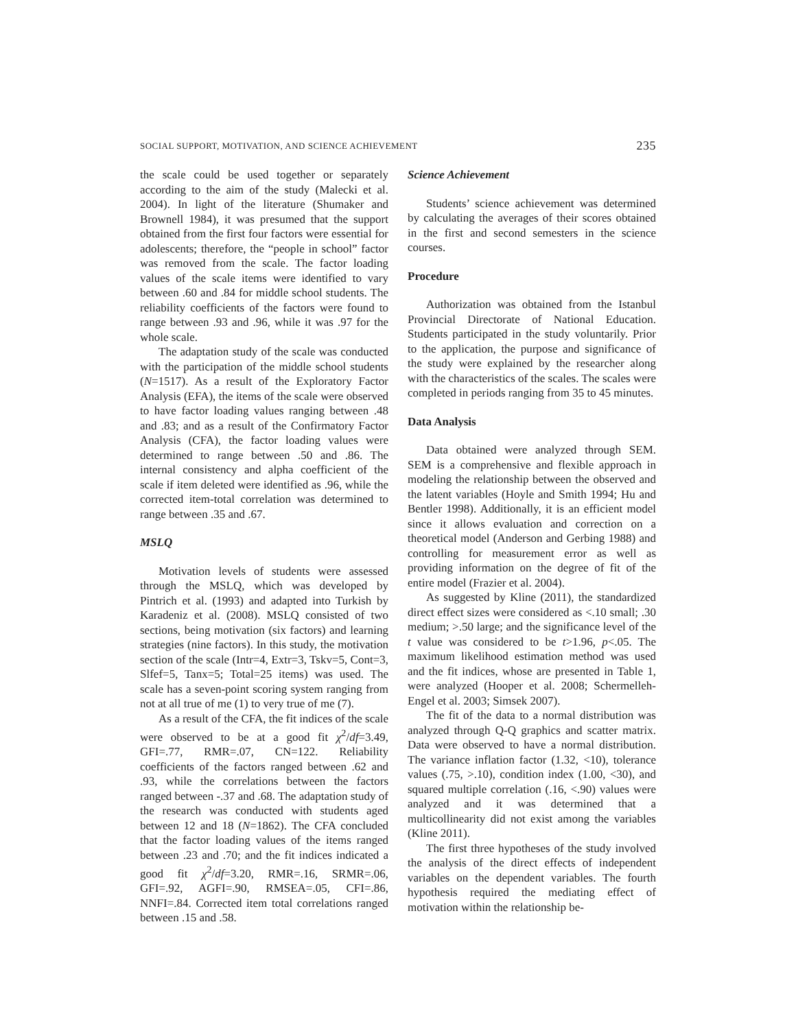SOCIAL SUPPORT, MOTIVATION, AND SCIENCE ACHIEVEMENT 235
the scale could be used together or separately according to the aim of the study (Malecki et al. 2004). In light of the literature (Shumaker and Brownell 1984), it was presumed that the support obtained from the first four factors were essential for adolescents; therefore, the “people in school” factor was removed from the scale. The factor loading values of the scale items were identified to vary between .60 and .84 for middle school students. The reliability coefficients of the factors were found to range between .93 and .96, while it was .97 for the whole scale.
The adaptation study of the scale was conducted with the participation of the middle school students (N=1517). As a result of the Exploratory Factor Analysis (EFA), the items of the scale were observed to have factor loading values ranging between .48 and .83; and as a result of the Confirmatory Factor Analysis (CFA), the factor loading values were determined to range between .50 and .86. The internal consistency and alpha coefficient of the scale if item deleted were identified as .96, while the corrected item-total correlation was determined to range between .35 and .67.
MSLQ
Motivation levels of students were assessed through the MSLQ, which was developed by Pintrich et al. (1993) and adapted into Turkish by Karadeniz et al. (2008). MSLQ consisted of two sections, being motivation (six factors) and learning strategies (nine factors). In this study, the motivation section of the scale (Intr=4, Extr=3, Tskv=5, Cont=3, Slfef=5, Tanx=5; Total=25 items) was used. The scale has a seven-point scoring system ranging from not at all true of me (1) to very true of me (7).
As a result of the CFA, the fit indices of the scale were observed to be at a good fit χ<sup>2</sup>/df=3.49, GFI=.77, RMR=.07, CN=122. Reliability coefficients of the factors ranged between .62 and .93, while the correlations between the factors ranged between -.37 and .68. The adaptation study of the research was conducted with students aged between 12 and 18 (N=1862). The CFA concluded that the factor loading values of the items ranged between .23 and .70; and the fit indices indicated a good fit χ<sup>2</sup>/df=3.20, RMR=.16, SRMR=.06, GFI=.92, AGFI=.90, RMSEA=.05, CFI=.86, NNFI=.84. Corrected item total correlations ranged between .15 and .58.
Science Achievement
Students’ science achievement was determined by calculating the averages of their scores obtained in the first and second semesters in the science courses.
Procedure
Authorization was obtained from the Istanbul Provincial Directorate of National Education. Students participated in the study voluntarily. Prior to the application, the purpose and significance of the study were explained by the researcher along with the characteristics of the scales. The scales were completed in periods ranging from 35 to 45 minutes.
Data Analysis
Data obtained were analyzed through SEM. SEM is a comprehensive and flexible approach in modeling the relationship between the observed and the latent variables (Hoyle and Smith 1994; Hu and Bentler 1998). Additionally, it is an efficient model since it allows evaluation and correction on a theoretical model (Anderson and Gerbing 1988) and controlling for measurement error as well as providing information on the degree of fit of the entire model (Frazier et al. 2004).
As suggested by Kline (2011), the standardized direct effect sizes were considered as <.10 small; .30 medium; >.50 large; and the significance level of the t value was considered to be t>1.96, p<.05. The maximum likelihood estimation method was used and the fit indices, whose are presented in Table 1, were analyzed (Hooper et al. 2008; Schermelleh-Engel et al. 2003; Simsek 2007).
The fit of the data to a normal distribution was analyzed through Q-Q graphics and scatter matrix. Data were observed to have a normal distribution. The variance inflation factor (1.32, <10), tolerance values (.75, >.10), condition index (1.00, <30), and squared multiple correlation (.16, <.90) values were analyzed and it was determined that a multicollinearity did not exist among the variables (Kline 2011).
The first three hypotheses of the study involved the analysis of the direct effects of independent variables on the dependent variables. The fourth hypothesis required the mediating effect of motivation within the relationship be-